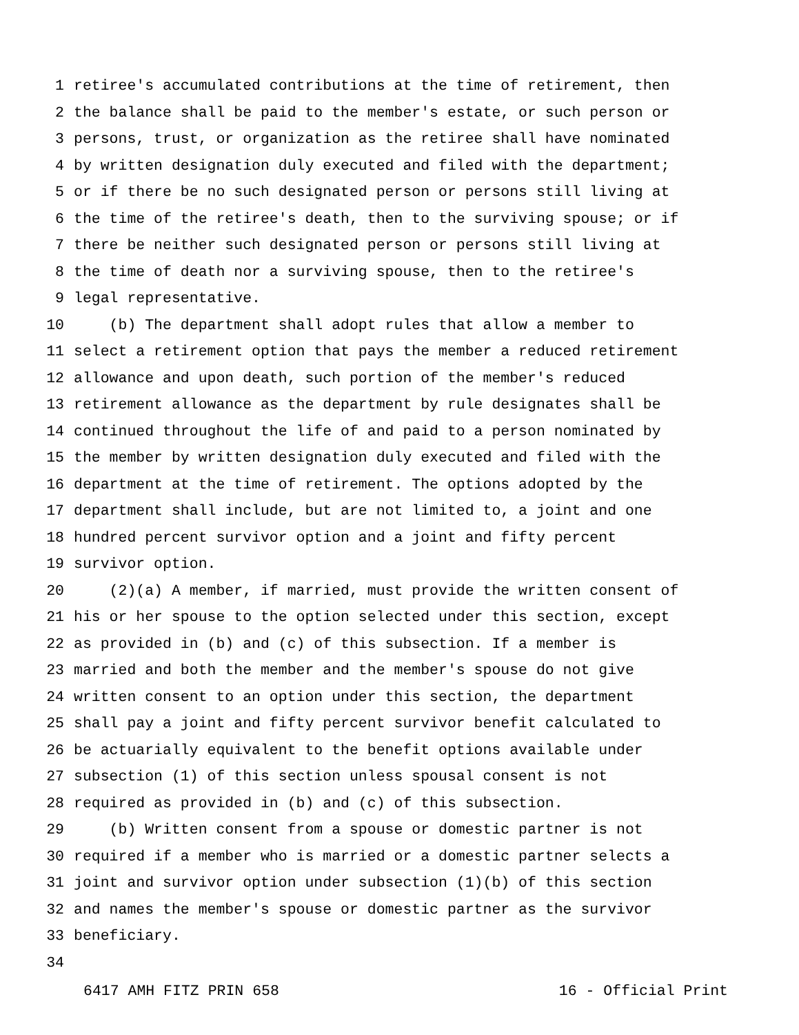1 retiree's accumulated contributions at the time of retirement, then
2 the balance shall be paid to the member's estate, or such person or
3 persons, trust, or organization as the retiree shall have nominated
4 by written designation duly executed and filed with the department;
5 or if there be no such designated person or persons still living at
6 the time of the retiree's death, then to the surviving spouse; or if
7 there be neither such designated person or persons still living at
8 the time of death nor a surviving spouse, then to the retiree's
9 legal representative.
10 (b) The department shall adopt rules that allow a member to
11 select a retirement option that pays the member a reduced retirement
12 allowance and upon death, such portion of the member's reduced
13 retirement allowance as the department by rule designates shall be
14 continued throughout the life of and paid to a person nominated by
15 the member by written designation duly executed and filed with the
16 department at the time of retirement. The options adopted by the
17 department shall include, but are not limited to, a joint and one
18 hundred percent survivor option and a joint and fifty percent
19 survivor option.
20 (2)(a) A member, if married, must provide the written consent of
21 his or her spouse to the option selected under this section, except
22 as provided in (b) and (c) of this subsection. If a member is
23 married and both the member and the member's spouse do not give
24 written consent to an option under this section, the department
25 shall pay a joint and fifty percent survivor benefit calculated to
26 be actuarially equivalent to the benefit options available under
27 subsection (1) of this section unless spousal consent is not
28 required as provided in (b) and (c) of this subsection.
29 (b) Written consent from a spouse or domestic partner is not
30 required if a member who is married or a domestic partner selects a
31 joint and survivor option under subsection (1)(b) of this section
32 and names the member's spouse or domestic partner as the survivor
33 beneficiary.
34
6417 AMH FITZ PRIN 658 16 - Official Print